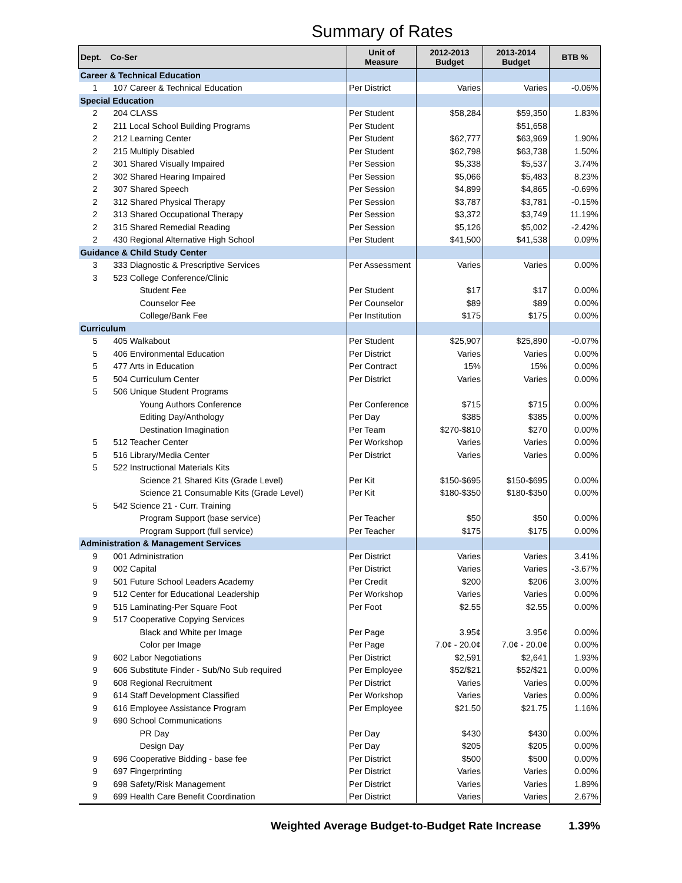Summary of Rates
| Dept. Co-Ser | | Unit of Measure | 2012-2013 Budget | 2013-2014 Budget | BTB % |
| --- | --- | --- | --- | --- | --- |
| Career & Technical Education | | | | | |
| 1 | 107 Career & Technical Education | Per District | Varies | Varies | -0.06% |
| Special Education | | | | | |
| 2 | 204 CLASS | Per Student | $58,284 | $59,350 | 1.83% |
| 2 | 211 Local School Building Programs | Per Student | | $51,658 | |
| 2 | 212 Learning Center | Per Student | $62,777 | $63,969 | 1.90% |
| 2 | 215 Multiply Disabled | Per Student | $62,798 | $63,738 | 1.50% |
| 2 | 301 Shared Visually Impaired | Per Session | $5,338 | $5,537 | 3.74% |
| 2 | 302 Shared Hearing Impaired | Per Session | $5,066 | $5,483 | 8.23% |
| 2 | 307 Shared Speech | Per Session | $4,899 | $4,865 | -0.69% |
| 2 | 312 Shared Physical Therapy | Per Session | $3,787 | $3,781 | -0.15% |
| 2 | 313 Shared Occupational Therapy | Per Session | $3,372 | $3,749 | 11.19% |
| 2 | 315 Shared Remedial Reading | Per Session | $5,126 | $5,002 | -2.42% |
| 2 | 430 Regional Alternative High School | Per Student | $41,500 | $41,538 | 0.09% |
| Guidance & Child Study Center | | | | | |
| 3 | 333 Diagnostic & Prescriptive Services | Per Assessment | Varies | Varies | 0.00% |
| 3 | 523 College Conference/Clinic | | | | |
| | Student Fee | Per Student | $17 | $17 | 0.00% |
| | Counselor Fee | Per Counselor | $89 | $89 | 0.00% |
| | College/Bank Fee | Per Institution | $175 | $175 | 0.00% |
| Curriculum | | | | | |
| 5 | 405 Walkabout | Per Student | $25,907 | $25,890 | -0.07% |
| 5 | 406 Environmental Education | Per District | Varies | Varies | 0.00% |
| 5 | 477 Arts in Education | Per Contract | 15% | 15% | 0.00% |
| 5 | 504 Curriculum Center | Per District | Varies | Varies | 0.00% |
| 5 | 506 Unique Student Programs | | | | |
| | Young Authors Conference | Per Conference | $715 | $715 | 0.00% |
| | Editing Day/Anthology | Per Day | $385 | $385 | 0.00% |
| | Destination Imagination | Per Team | $270-$810 | $270 | 0.00% |
| 5 | 512 Teacher Center | Per Workshop | Varies | Varies | 0.00% |
| 5 | 516 Library/Media Center | Per District | Varies | Varies | 0.00% |
| 5 | 522 Instructional Materials Kits | | | | |
| | Science 21 Shared Kits (Grade Level) | Per Kit | $150-$695 | $150-$695 | 0.00% |
| | Science 21 Consumable Kits (Grade Level) | Per Kit | $180-$350 | $180-$350 | 0.00% |
| 5 | 542 Science 21 - Curr. Training | | | | |
| | Program Support (base service) | Per Teacher | $50 | $50 | 0.00% |
| | Program Support (full service) | Per Teacher | $175 | $175 | 0.00% |
| Administration & Management Services | | | | | |
| 9 | 001 Administration | Per District | Varies | Varies | 3.41% |
| 9 | 002 Capital | Per District | Varies | Varies | -3.67% |
| 9 | 501 Future School Leaders Academy | Per Credit | $200 | $206 | 3.00% |
| 9 | 512 Center for Educational Leadership | Per Workshop | Varies | Varies | 0.00% |
| 9 | 515 Laminating-Per Square Foot | Per Foot | $2.55 | $2.55 | 0.00% |
| 9 | 517 Cooperative Copying Services | | | | |
| | Black and White per Image | Per Page | 3.95¢ | 3.95¢ | 0.00% |
| | Color per Image | Per Page | 7.0¢ - 20.0¢ | 7.0¢ - 20.0¢ | 0.00% |
| 9 | 602 Labor Negotiations | Per District | $2,591 | $2,641 | 1.93% |
| 9 | 606 Substitute Finder - Sub/No Sub required | Per Employee | $52/$21 | $52/$21 | 0.00% |
| 9 | 608 Regional Recruitment | Per District | Varies | Varies | 0.00% |
| 9 | 614 Staff Development Classified | Per Workshop | Varies | Varies | 0.00% |
| 9 | 616 Employee Assistance Program | Per Employee | $21.50 | $21.75 | 1.16% |
| 9 | 690 School Communications | | | | |
| | PR Day | Per Day | $430 | $430 | 0.00% |
| | Design Day | Per Day | $205 | $205 | 0.00% |
| 9 | 696 Cooperative Bidding - base fee | Per District | $500 | $500 | 0.00% |
| 9 | 697 Fingerprinting | Per District | Varies | Varies | 0.00% |
| 9 | 698 Safety/Risk Management | Per District | Varies | Varies | 1.89% |
| 9 | 699 Health Care Benefit Coordination | Per District | Varies | Varies | 2.67% |
Weighted Average Budget-to-Budget Rate Increase 1.39%